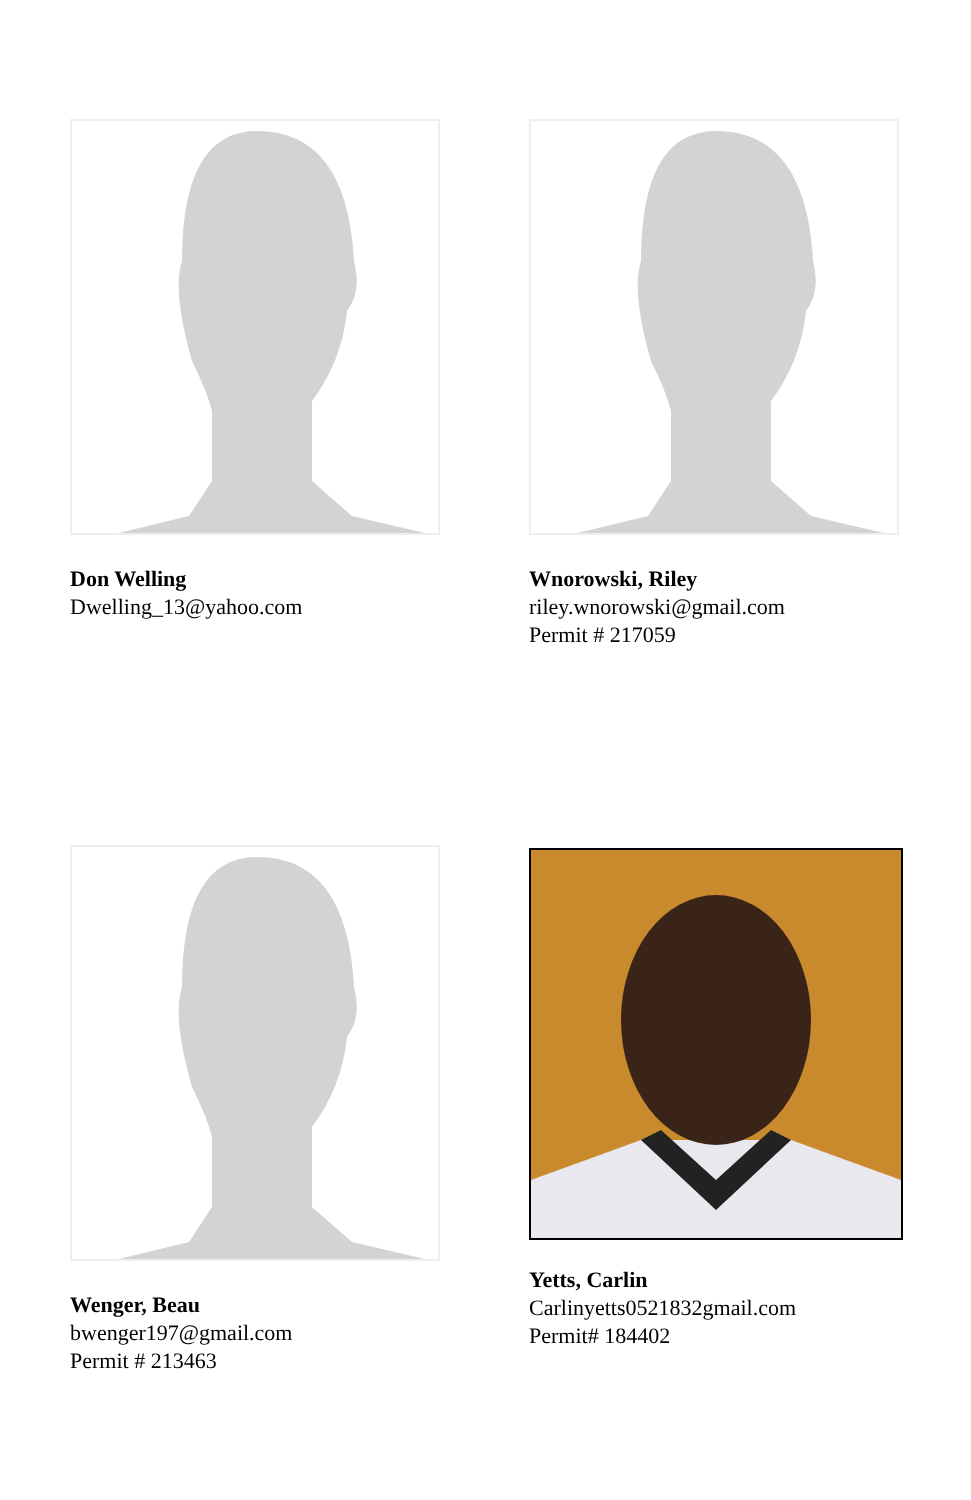Don Welling
Dwelling_13@yahoo.com
Wnorowski, Riley
riley.wnorowski@gmail.com
Permit # 217059
Wenger, Beau
bwenger197@gmail.com
Permit # 213463
Yetts, Carlin
Carlinyetts0521832gmail.com
Permit# 184402